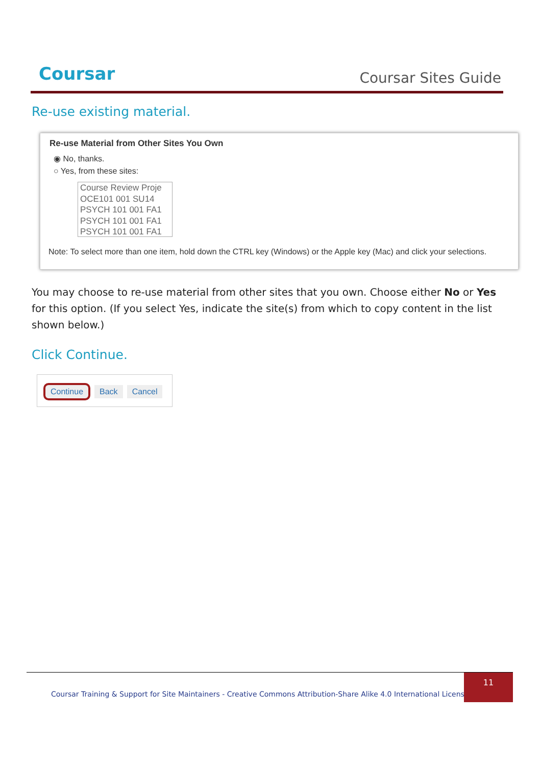Coursar Coursar Sites Guide
Re-use existing material.
Re-use Material from Other Sites You Own
◉ No, thanks.
○ Yes, from these sites:
Course Review Proje
OCE101 001 SU14
PSYCH 101 001 FA1
PSYCH 101 001 FA1
PSYCH 101 001 FA1
Note: To select more than one item, hold down the CTRL key (Windows) or the Apple key (Mac) and click your selections.
You may choose to re-use material from other sites that you own. Choose either No or Yes for this option. (If you select Yes, indicate the site(s) from which to copy content in the list shown below.)
Click Continue.
Continue Back Cancel
Coursar Training & Support for Site Maintainers - Creative Commons Attribution-Share Alike 4.0 International License |
11